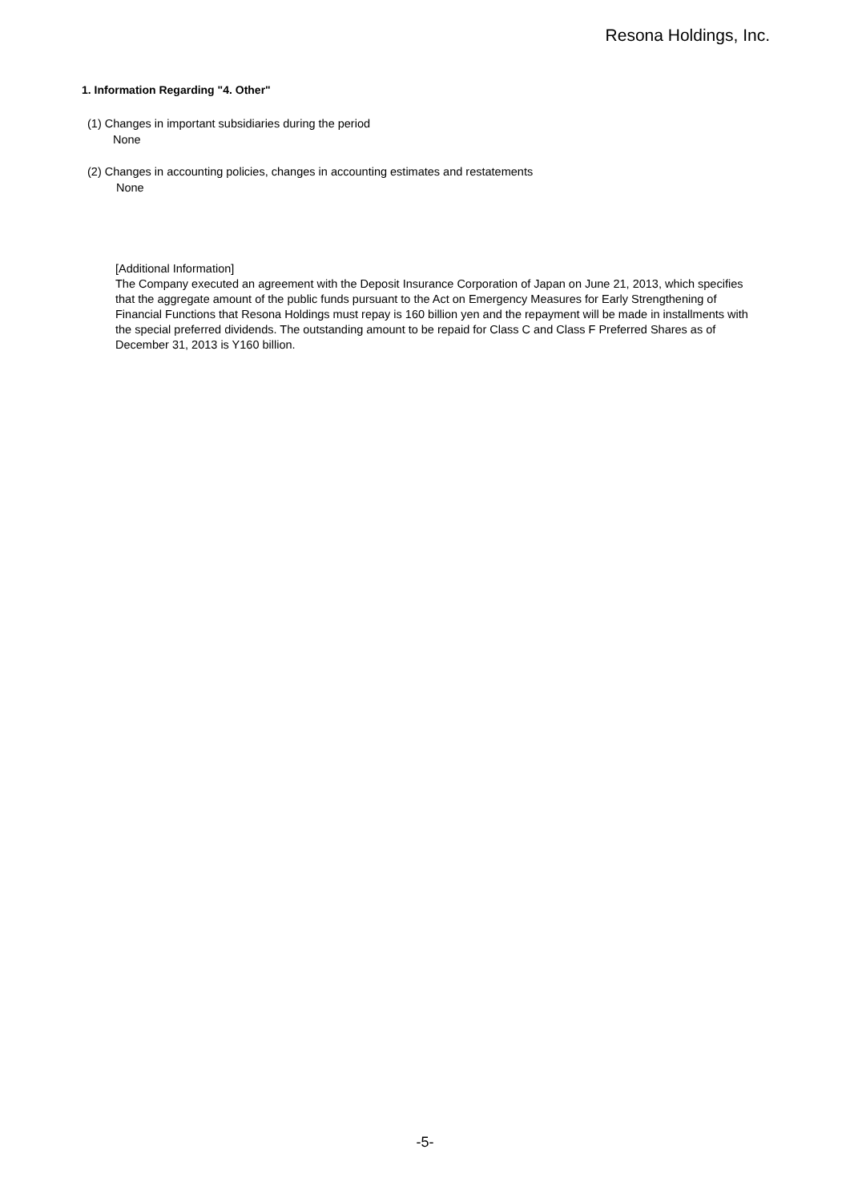Resona Holdings, Inc.
1. Information Regarding "4. Other"
(1) Changes in important subsidiaries during the period
None
(2) Changes in accounting policies, changes in accounting estimates and restatements
None
[Additional Information]
The Company executed an agreement with the Deposit Insurance Corporation of Japan on June 21, 2013, which specifies that the aggregate amount of the public funds pursuant to the Act on Emergency Measures for Early Strengthening of Financial Functions that Resona Holdings must repay is 160 billion yen and the repayment will be made in installments with the special preferred dividends. The outstanding amount to be repaid for Class C and Class F Preferred Shares as of December 31, 2013 is Y160 billion.
-5-